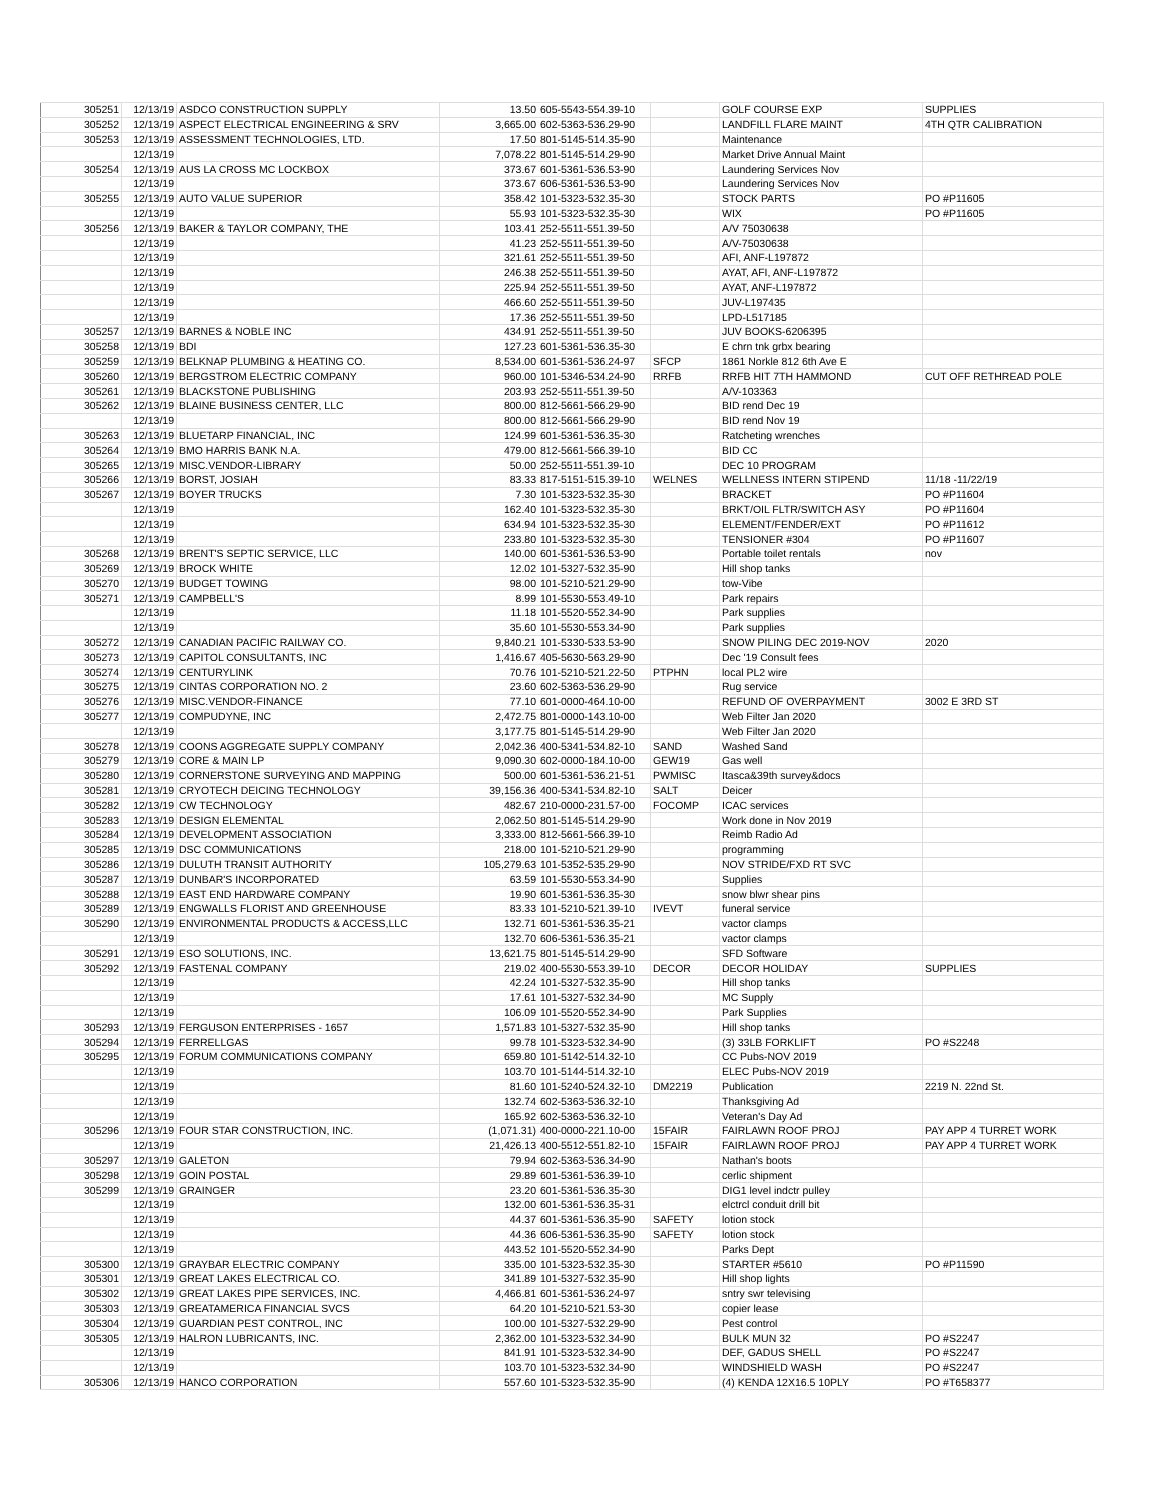| 305251 | 12/13/19 | ASDCO CONSTRUCTION SUPPLY | 13.50 | 605-5543-554.39-10 | | GOLF COURSE EXP | SUPPLIES |
| 305252 | 12/13/19 | ASPECT ELECTRICAL ENGINEERING & SRV | 3,665.00 | 602-5363-536.29-90 | | LANDFILL FLARE MAINT | 4TH QTR CALIBRATION |
| 305253 | 12/13/19 | ASSESSMENT TECHNOLOGIES, LTD. | 17.50 | 801-5145-514.35-90 | | Maintenance | |
| | 12/13/19 | | 7,078.22 | 801-5145-514.29-90 | | Market Drive Annual Maint | |
| 305254 | 12/13/19 | AUS LA CROSS MC LOCKBOX | 373.67 | 601-5361-536.53-90 | | Laundering Services Nov | |
| | 12/13/19 | | 373.67 | 606-5361-536.53-90 | | Laundering Services Nov | |
| 305255 | 12/13/19 | AUTO VALUE SUPERIOR | 358.42 | 101-5323-532.35-30 | | STOCK PARTS | PO #P11605 |
| | 12/13/19 | | 55.93 | 101-5323-532.35-30 | | WIX | PO #P11605 |
| 305256 | 12/13/19 | BAKER & TAYLOR COMPANY, THE | 103.41 | 252-5511-551.39-50 | | A/V 75030638 | |
| | 12/13/19 | | 41.23 | 252-5511-551.39-50 | | A/V-75030638 | |
| | 12/13/19 | | 321.61 | 252-5511-551.39-50 | | AFI, ANF-L197872 | |
| | 12/13/19 | | 246.38 | 252-5511-551.39-50 | | AYAT, AFI, ANF-L197872 | |
| | 12/13/19 | | 225.94 | 252-5511-551.39-50 | | AYAT, ANF-L197872 | |
| | 12/13/19 | | 466.60 | 252-5511-551.39-50 | | JUV-L197435 | |
| | 12/13/19 | | 17.36 | 252-5511-551.39-50 | | LPD-L517185 | |
| 305257 | 12/13/19 | BARNES & NOBLE INC | 434.91 | 252-5511-551.39-50 | | JUV BOOKS-6206395 | |
| 305258 | 12/13/19 | BDI | 127.23 | 601-5361-536.35-30 | | E chrn tnk grbx bearing | |
| 305259 | 12/13/19 | BELKNAP PLUMBING & HEATING CO. | 8,534.00 | 601-5361-536.24-97 | SFCP | 1861 Norkle 812 6th Ave E | |
| 305260 | 12/13/19 | BERGSTROM ELECTRIC COMPANY | 960.00 | 101-5346-534.24-90 | RRFB | RRFB HIT 7TH HAMMOND | CUT OFF RETHREAD POLE |
| 305261 | 12/13/19 | BLACKSTONE PUBLISHING | 203.93 | 252-5511-551.39-50 | | A/V-103363 | |
| 305262 | 12/13/19 | BLAINE BUSINESS CENTER, LLC | 800.00 | 812-5661-566.29-90 | | BID rend Dec 19 | |
| | 12/13/19 | | 800.00 | 812-5661-566.29-90 | | BID rend Nov 19 | |
| 305263 | 12/13/19 | BLUETARP FINANCIAL, INC | 124.99 | 601-5361-536.35-30 | | Ratcheting wrenches | |
| 305264 | 12/13/19 | BMO HARRIS BANK N.A. | 479.00 | 812-5661-566.39-10 | | BID CC | |
| 305265 | 12/13/19 | MISC.VENDOR-LIBRARY | 50.00 | 252-5511-551.39-10 | | DEC 10 PROGRAM | |
| 305266 | 12/13/19 | BORST, JOSIAH | 83.33 | 817-5151-515.39-10 | WELNES | WELLNESS INTERN STIPEND | 11/18 -11/22/19 |
| 305267 | 12/13/19 | BOYER TRUCKS | 7.30 | 101-5323-532.35-30 | | BRACKET | PO #P11604 |
| | 12/13/19 | | 162.40 | 101-5323-532.35-30 | | BRKT/OIL FLTR/SWITCH ASY | PO #P11604 |
| | 12/13/19 | | 634.94 | 101-5323-532.35-30 | | ELEMENT/FENDER/EXT | PO #P11612 |
| | 12/13/19 | | 233.80 | 101-5323-532.35-30 | | TENSIONER #304 | PO #P11607 |
| 305268 | 12/13/19 | BRENT'S SEPTIC SERVICE, LLC | 140.00 | 601-5361-536.53-90 | | Portable toilet rentals | nov |
| 305269 | 12/13/19 | BROCK WHITE | 12.02 | 101-5327-532.35-90 | | Hill shop tanks | |
| 305270 | 12/13/19 | BUDGET TOWING | 98.00 | 101-5210-521.29-90 | | tow-Vibe | |
| 305271 | 12/13/19 | CAMPBELL'S | 8.99 | 101-5530-553.49-10 | | Park repairs | |
| | 12/13/19 | | 11.18 | 101-5520-552.34-90 | | Park supplies | |
| | 12/13/19 | | 35.60 | 101-5530-553.34-90 | | Park supplies | |
| 305272 | 12/13/19 | CANADIAN PACIFIC RAILWAY CO. | 9,840.21 | 101-5330-533.53-90 | | SNOW PILING DEC 2019-NOV | 2020 |
| 305273 | 12/13/19 | CAPITOL CONSULTANTS, INC | 1,416.67 | 405-5630-563.29-90 | | Dec '19 Consult fees | |
| 305274 | 12/13/19 | CENTURYLINK | 70.76 | 101-5210-521.22-50 | PTPHN | local PL2 wire | |
| 305275 | 12/13/19 | CINTAS CORPORATION NO. 2 | 23.60 | 602-5363-536.29-90 | | Rug service | |
| 305276 | 12/13/19 | MISC.VENDOR-FINANCE | 77.10 | 601-0000-464.10-00 | | REFUND OF OVERPAYMENT | 3002 E 3RD ST |
| 305277 | 12/13/19 | COMPUDYNE, INC | 2,472.75 | 801-0000-143.10-00 | | Web Filter Jan 2020 | |
| | 12/13/19 | | 3,177.75 | 801-5145-514.29-90 | | Web Filter Jan 2020 | |
| 305278 | 12/13/19 | COONS AGGREGATE SUPPLY COMPANY | 2,042.36 | 400-5341-534.82-10 | SAND | Washed Sand | |
| 305279 | 12/13/19 | CORE & MAIN LP | 9,090.30 | 602-0000-184.10-00 | GEW19 | Gas well | |
| 305280 | 12/13/19 | CORNERSTONE SURVEYING AND MAPPING | 500.00 | 601-5361-536.21-51 | PWMISC | Itasca&39th survey&docs | |
| 305281 | 12/13/19 | CRYOTECH DEICING TECHNOLOGY | 39,156.36 | 400-5341-534.82-10 | SALT | Deicer | |
| 305282 | 12/13/19 | CW TECHNOLOGY | 482.67 | 210-0000-231.57-00 | FOCOMP | ICAC services | |
| 305283 | 12/13/19 | DESIGN ELEMENTAL | 2,062.50 | 801-5145-514.29-90 | | Work done in Nov 2019 | |
| 305284 | 12/13/19 | DEVELOPMENT ASSOCIATION | 3,333.00 | 812-5661-566.39-10 | | Reimb Radio Ad | |
| 305285 | 12/13/19 | DSC COMMUNICATIONS | 218.00 | 101-5210-521.29-90 | | programming | |
| 305286 | 12/13/19 | DULUTH TRANSIT AUTHORITY | 105,279.63 | 101-5352-535.29-90 | | NOV STRIDE/FXD RT SVC | |
| 305287 | 12/13/19 | DUNBAR'S INCORPORATED | 63.59 | 101-5530-553.34-90 | | Supplies | |
| 305288 | 12/13/19 | EAST END HARDWARE COMPANY | 19.90 | 601-5361-536.35-30 | | snow blwr shear pins | |
| 305289 | 12/13/19 | ENGWALLS FLORIST AND GREENHOUSE | 83.33 | 101-5210-521.39-10 | IVEVT | funeral service | |
| 305290 | 12/13/19 | ENVIRONMENTAL PRODUCTS & ACCESS,LLC | 132.71 | 601-5361-536.35-21 | | vactor clamps | |
| | 12/13/19 | | 132.70 | 606-5361-536.35-21 | | vactor clamps | |
| 305291 | 12/13/19 | ESO SOLUTIONS, INC. | 13,621.75 | 801-5145-514.29-90 | | SFD Software | |
| 305292 | 12/13/19 | FASTENAL COMPANY | 219.02 | 400-5530-553.39-10 | DECOR | DECOR HOLIDAY | SUPPLIES |
| | 12/13/19 | | 42.24 | 101-5327-532.35-90 | | Hill shop tanks | |
| | 12/13/19 | | 17.61 | 101-5327-532.34-90 | | MC Supply | |
| | 12/13/19 | | 106.09 | 101-5520-552.34-90 | | Park Supplies | |
| 305293 | 12/13/19 | FERGUSON ENTERPRISES - 1657 | 1,571.83 | 101-5327-532.35-90 | | Hill shop tanks | |
| 305294 | 12/13/19 | FERRELLGAS | 99.78 | 101-5323-532.34-90 | | (3) 33LB FORKLIFT | PO #S2248 |
| 305295 | 12/13/19 | FORUM COMMUNICATIONS COMPANY | 659.80 | 101-5142-514.32-10 | | CC Pubs-NOV 2019 | |
| | 12/13/19 | | 103.70 | 101-5144-514.32-10 | | ELEC Pubs-NOV 2019 | |
| | 12/13/19 | | 81.60 | 101-5240-524.32-10 | DM2219 | Publication | 2219 N. 22nd St. |
| | 12/13/19 | | 132.74 | 602-5363-536.32-10 | | Thanksgiving Ad | |
| | 12/13/19 | | 165.92 | 602-5363-536.32-10 | | Veteran's Day Ad | |
| 305296 | 12/13/19 | FOUR STAR CONSTRUCTION, INC. | (1,071.31) | 400-0000-221.10-00 | 15FAIR | FAIRLAWN ROOF PROJ | PAY APP 4 TURRET WORK |
| | 12/13/19 | | 21,426.13 | 400-5512-551.82-10 | 15FAIR | FAIRLAWN ROOF PROJ | PAY APP 4 TURRET WORK |
| 305297 | 12/13/19 | GALETON | 79.94 | 602-5363-536.34-90 | | Nathan's boots | |
| 305298 | 12/13/19 | GOIN POSTAL | 29.89 | 601-5361-536.39-10 | | cerlic shipment | |
| 305299 | 12/13/19 | GRAINGER | 23.20 | 601-5361-536.35-30 | | DIG1 level indctr pulley | |
| | 12/13/19 | | 132.00 | 601-5361-536.35-31 | | elctrcl conduit drill bit | |
| | 12/13/19 | | 44.37 | 601-5361-536.35-90 | SAFETY | lotion stock | |
| | 12/13/19 | | 44.36 | 606-5361-536.35-90 | SAFETY | lotion stock | |
| | 12/13/19 | | 443.52 | 101-5520-552.34-90 | | Parks Dept | |
| 305300 | 12/13/19 | GRAYBAR ELECTRIC COMPANY | 335.00 | 101-5323-532.35-30 | | STARTER #5610 | PO #P11590 |
| 305301 | 12/13/19 | GREAT LAKES ELECTRICAL CO. | 341.89 | 101-5327-532.35-90 | | Hill shop lights | |
| 305302 | 12/13/19 | GREAT LAKES PIPE SERVICES, INC. | 4,466.81 | 601-5361-536.24-97 | | sntry swr televising | |
| 305303 | 12/13/19 | GREATAMERICA FINANCIAL SVCS | 64.20 | 101-5210-521.53-30 | | copier lease | |
| 305304 | 12/13/19 | GUARDIAN PEST CONTROL, INC | 100.00 | 101-5327-532.29-90 | | Pest control | |
| 305305 | 12/13/19 | HALRON LUBRICANTS, INC. | 2,362.00 | 101-5323-532.34-90 | | BULK MUN 32 | PO #S2247 |
| | 12/13/19 | | 841.91 | 101-5323-532.34-90 | | DEF, GADUS SHELL | PO #S2247 |
| | 12/13/19 | | 103.70 | 101-5323-532.34-90 | | WINDSHIELD WASH | PO #S2247 |
| 305306 | 12/13/19 | HANCO CORPORATION | 557.60 | 101-5323-532.35-90 | | (4) KENDA 12X16.5 10PLY | PO #T658377 |